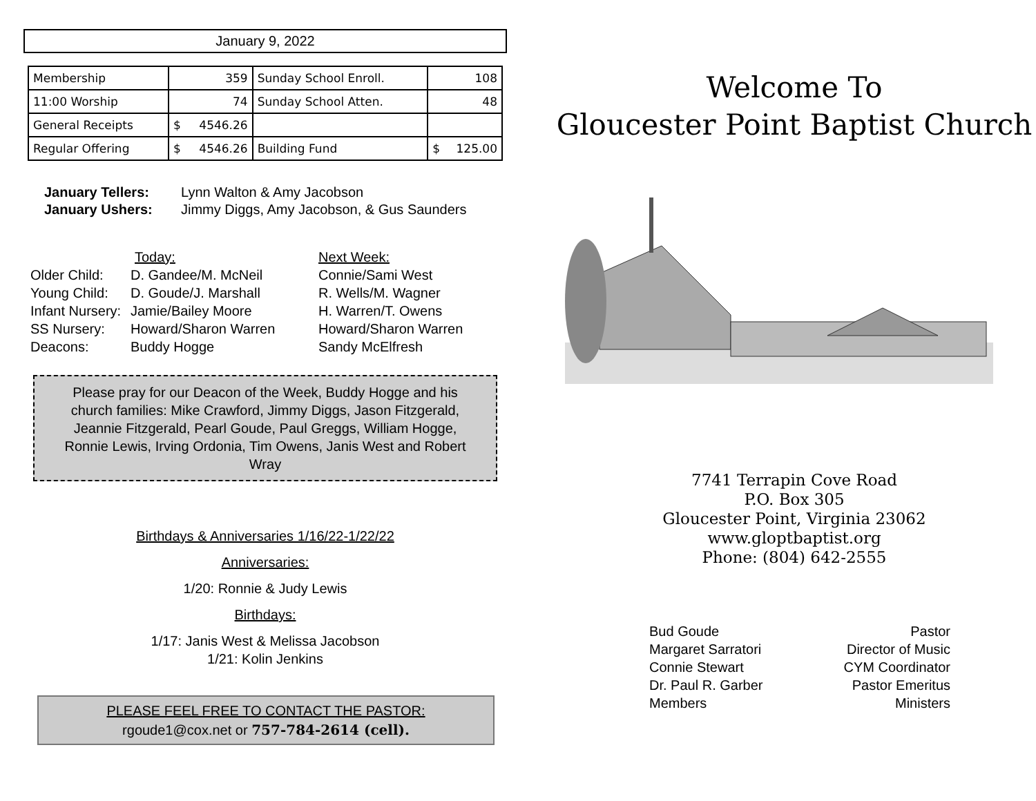January 9, 2022
| Membership | 359 | Sunday School Enroll. | 108 |
| 11:00 Worship | 74 | Sunday School Atten. | 48 |
| General Receipts | $ 4546.26 | | |
| Regular Offering | $ 4546.26 | Building Fund | $ 125.00 |
January Tellers: Lynn Walton & Amy Jacobson January Ushers: Jimmy Diggs, Amy Jacobson, & Gus Saunders
Today: Next Week: Older Child: D. Gandee/M. McNeil Connie/Sami West Young Child: D. Goude/J. Marshall R. Wells/M. Wagner Infant Nursery: Jamie/Bailey Moore H. Warren/T. Owens SS Nursery: Howard/Sharon Warren Howard/Sharon Warren Deacons: Buddy Hogge Sandy McElfresh
Please pray for our Deacon of the Week, Buddy Hogge and his church families: Mike Crawford, Jimmy Diggs, Jason Fitzgerald, Jeannie Fitzgerald, Pearl Goude, Paul Greggs, William Hogge, Ronnie Lewis, Irving Ordonia, Tim Owens, Janis West and Robert Wray
Birthdays & Anniversaries 1/16/22-1/22/22
Anniversaries:
1/20: Ronnie & Judy Lewis
Birthdays:
1/17: Janis West & Melissa Jacobson
1/21: Kolin Jenkins
PLEASE FEEL FREE TO CONTACT THE PASTOR:
rgoude1@cox.net or 757-784-2614 (cell).
Welcome To
Gloucester Point Baptist Church
7741 Terrapin Cove Road
P.O. Box 305
Gloucester Point, Virginia 23062
www.gloptbaptist.org
Phone: (804) 642-2555
Bud Goude
Margaret Sarratori
Connie Stewart
Dr. Paul R. Garber
Members
Pastor
Director of Music
CYM Coordinator
Pastor Emeritus
Ministers